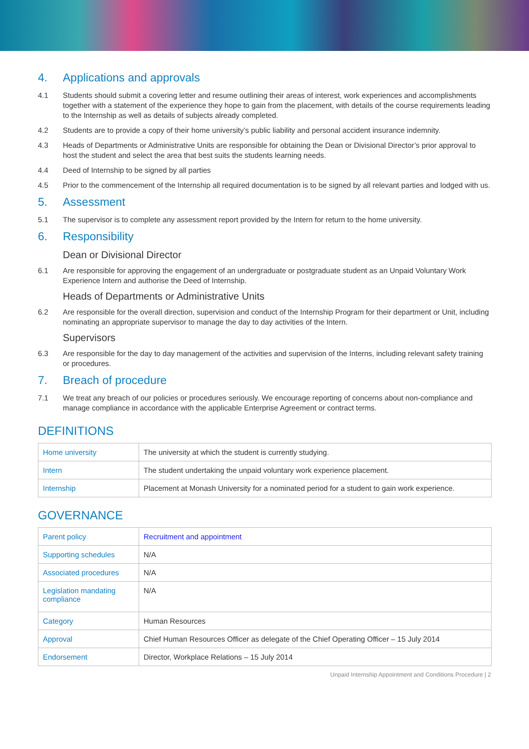4. Applications and approvals
4.1 Students should submit a covering letter and resume outlining their areas of interest, work experiences and accomplishments together with a statement of the experience they hope to gain from the placement, with details of the course requirements leading to the Internship as well as details of subjects already completed.
4.2 Students are to provide a copy of their home university’s public liability and personal accident insurance indemnity.
4.3 Heads of Departments or Administrative Units are responsible for obtaining the Dean or Divisional Director’s prior approval to host the student and select the area that best suits the students learning needs.
4.4 Deed of Internship to be signed by all parties
4.5 Prior to the commencement of the Internship all required documentation is to be signed by all relevant parties and lodged with us.
5. Assessment
5.1 The supervisor is to complete any assessment report provided by the Intern for return to the home university.
6. Responsibility
Dean or Divisional Director
6.1 Are responsible for approving the engagement of an undergraduate or postgraduate student as an Unpaid Voluntary Work Experience Intern and authorise the Deed of Internship.
Heads of Departments or Administrative Units
6.2 Are responsible for the overall direction, supervision and conduct of the Internship Program for their department or Unit, including nominating an appropriate supervisor to manage the day to day activities of the Intern.
Supervisors
6.3 Are responsible for the day to day management of the activities and supervision of the Interns, including relevant safety training or procedures.
7. Breach of procedure
7.1 We treat any breach of our policies or procedures seriously. We encourage reporting of concerns about non-compliance and manage compliance in accordance with the applicable Enterprise Agreement or contract terms.
DEFINITIONS
| Home university | The university at which the student is currently studying. |
| Intern | The student undertaking the unpaid voluntary work experience placement. |
| Internship | Placement at Monash University for a nominated period for a student to gain work experience. |
GOVERNANCE
| Parent policy | Recruitment and appointment |
| Supporting schedules | N/A |
| Associated procedures | N/A |
| Legislation mandating compliance | N/A |
| Category | Human Resources |
| Approval | Chief Human Resources Officer as delegate of the Chief Operating Officer – 15 July 2014 |
| Endorsement | Director, Workplace Relations – 15 July 2014 |
Unpaid Internship Appointment and Conditions Procedure | 2